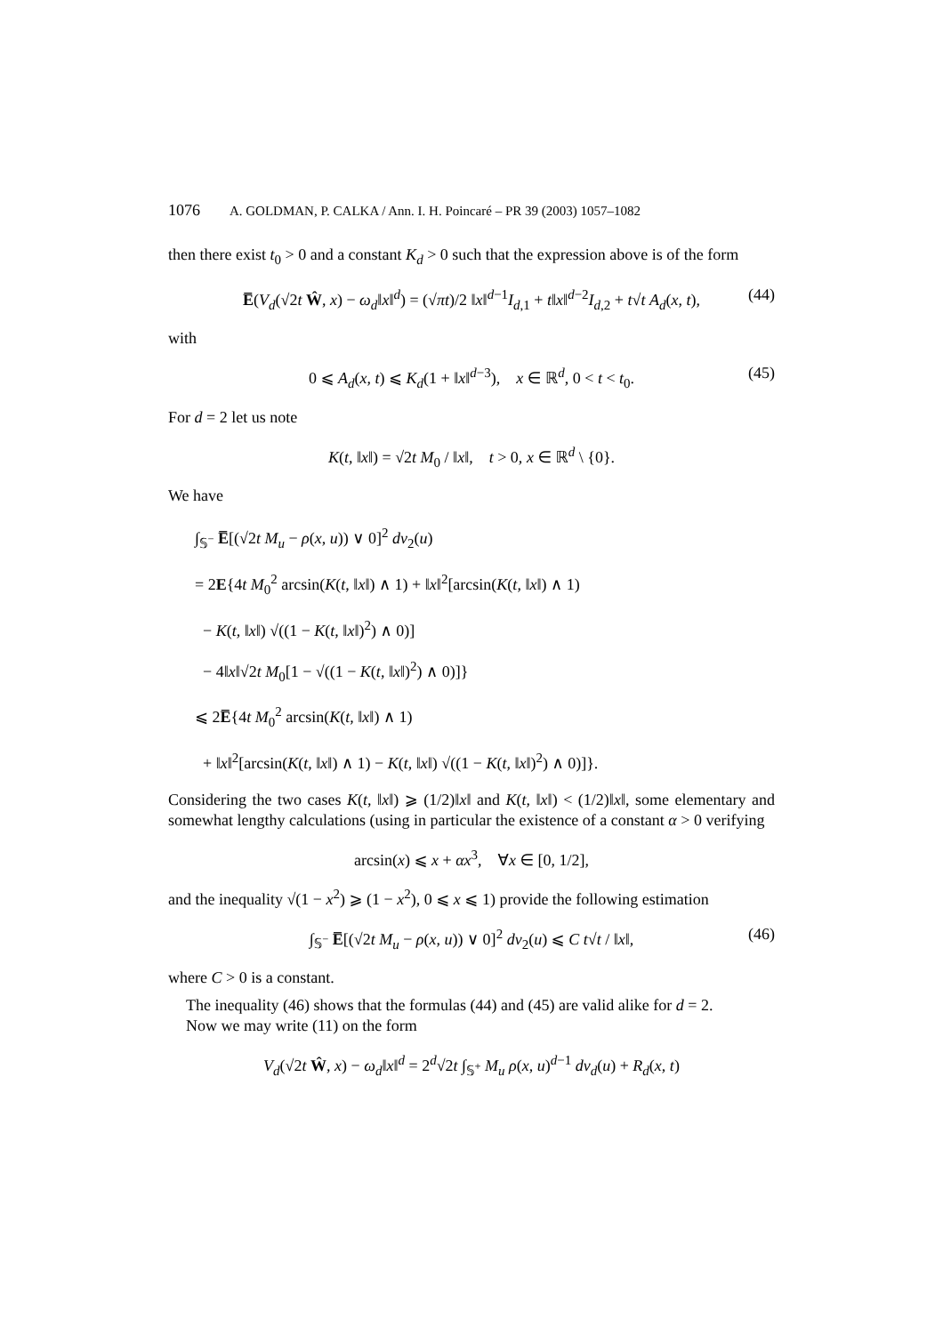1076 A. GOLDMAN, P. CALKA / Ann. I. H. Poincaré – PR 39 (2003) 1057–1082
then there exist t<sub>0</sub> > 0 and a constant K<sub>d</sub> > 0 such that the expression above is of the form
E̅(V<sub>d</sub>(√2t Ŵ, x) − ω<sub>d</sub>‖x‖<sup>d</sup>) = (√πt)/2 ‖x‖<sup>d−1</sup>I<sub>d,1</sub> + t‖x‖<sup>d−2</sup>I<sub>d,2</sub> + t√t A<sub>d</sub>(x, t), (44)
with
0 ⩽ A<sub>d</sub>(x, t) ⩽ K<sub>d</sub>(1 + ‖x‖<sup>d−3</sup>), x ∈ ℝ<sup>d</sup>, 0 < t < t<sub>0</sub>. (45)
For d = 2 let us note
K(t, ‖x‖) = √2t M<sub>0</sub> / ‖x‖, t > 0, x ∈ ℝ<sup>d</sup> \ {0}.
We have
∫<sub>𝕊<sup>−</sup></sub> E̅[(√2t M<sub>u</sub> − ρ(x, u)) ∨ 0]<sup>2</sup> dν<sub>2</sub>(u)
= 2E{4t M<sub>0</sub><sup>2</sup> arcsin(K(t, ‖x‖) ∧ 1) + ‖x‖<sup>2</sup>[arcsin(K(t, ‖x‖) ∧ 1)
− K(t, ‖x‖) √((1 − K(t, ‖x‖)<sup>2</sup>) ∧ 0)]
− 4‖x‖√2t M<sub>0</sub>[1 − √((1 − K(t, ‖x‖)<sup>2</sup>) ∧ 0)]}
⩽ 2E̅{4t M<sub>0</sub><sup>2</sup> arcsin(K(t, ‖x‖) ∧ 1)
+ ‖x‖<sup>2</sup>[arcsin(K(t, ‖x‖) ∧ 1) − K(t, ‖x‖) √((1 − K(t, ‖x‖)<sup>2</sup>) ∧ 0)]}.
Considering the two cases K(t, ‖x‖) ⩾ (1/2)‖x‖ and K(t, ‖x‖) < (1/2)‖x‖, some elementary and somewhat lengthy calculations (using in particular the existence of a constant α > 0 verifying
arcsin(x) ⩽ x + αx<sup>3</sup>, ∀x ∈ [0, 1/2],
and the inequality √(1 − x<sup>2</sup>) ⩾ (1 − x<sup>2</sup>), 0 ⩽ x ⩽ 1) provide the following estimation
∫<sub>𝕊<sup>−</sup></sub> E̅[(√2t M<sub>u</sub> − ρ(x, u)) ∨ 0]<sup>2</sup> dν<sub>2</sub>(u) ⩽ C t√t / ‖x‖, (46)
where C > 0 is a constant.
The inequality (46) shows that the formulas (44) and (45) are valid alike for d = 2.
Now we may write (11) on the form
V<sub>d</sub>(√2t Ŵ, x) − ω<sub>d</sub>‖x‖<sup>d</sup> = 2<sup>d</sup>√2t ∫<sub>𝕊<sup>+</sup></sub> M<sub>u</sub> ρ(x, u)<sup>d−1</sup> dν<sub>d</sub>(u) + R<sub>d</sub>(x, t)